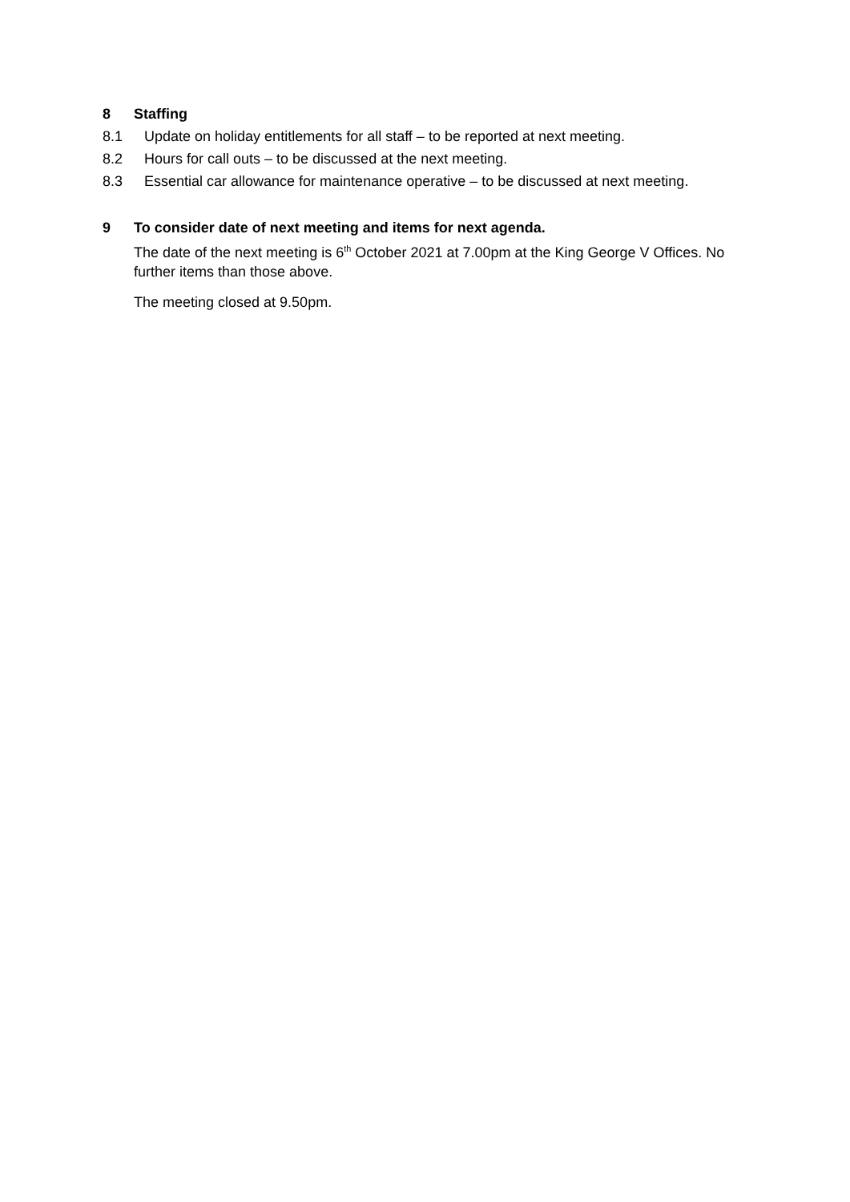8 Staffing
8.1 Update on holiday entitlements for all staff – to be reported at next meeting.
8.2 Hours for call outs – to be discussed at the next meeting.
8.3 Essential car allowance for maintenance operative – to be discussed at next meeting.
9 To consider date of next meeting and items for next agenda.
The date of the next meeting is 6<sup>th</sup> October 2021 at 7.00pm at the King George V Offices. No further items than those above.
The meeting closed at 9.50pm.